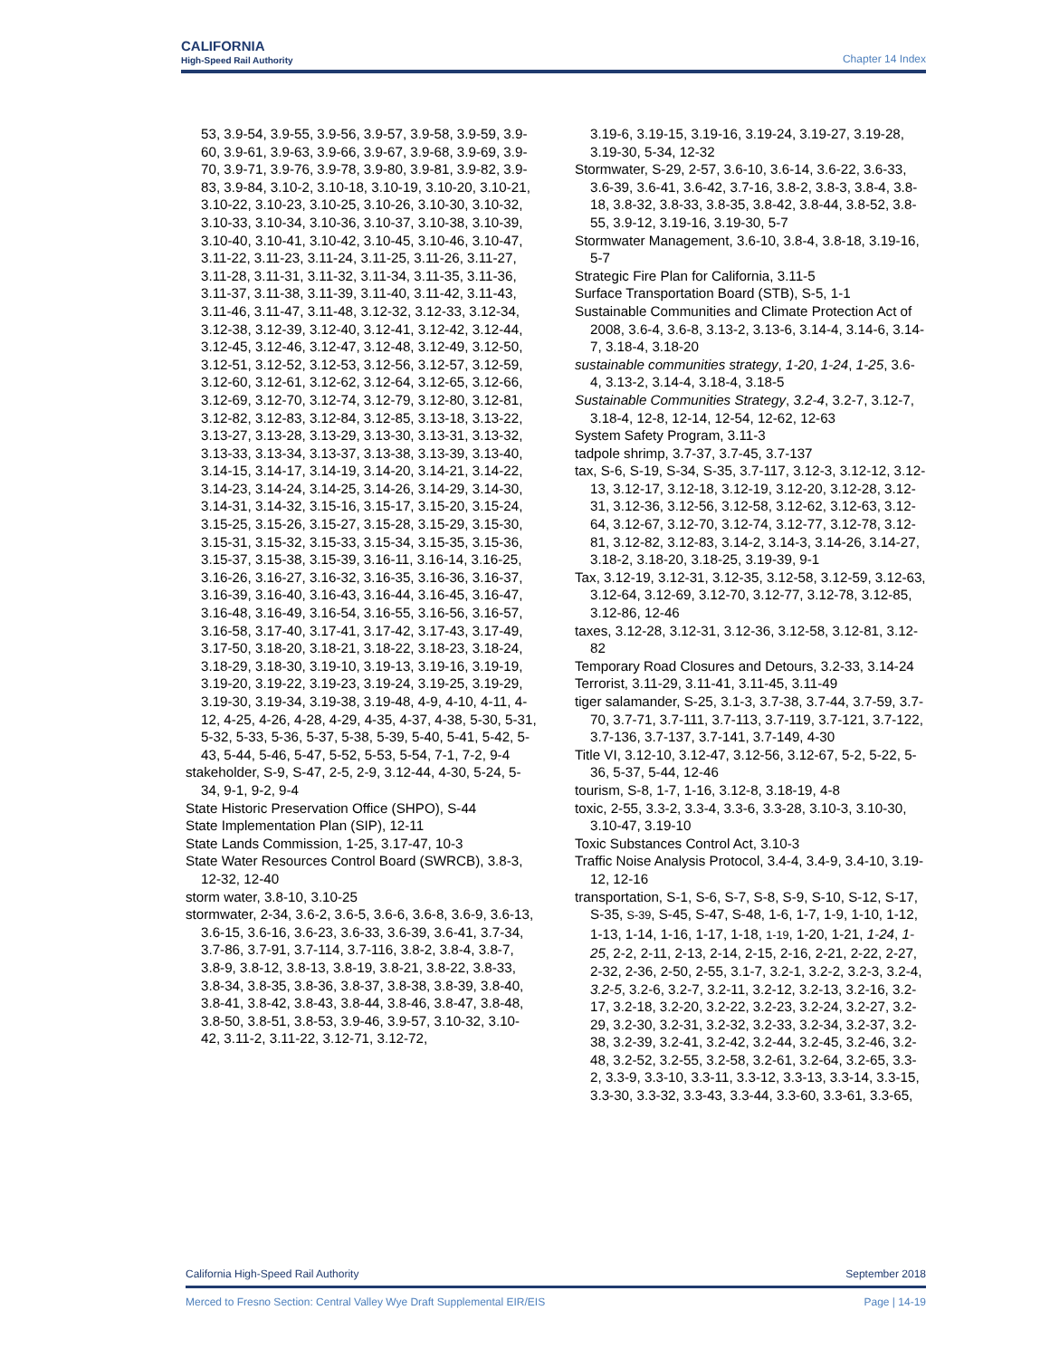CALIFORNIA
High-Speed Rail Authority
Chapter 14 Index
53, 3.9-54, 3.9-55, 3.9-56, 3.9-57, 3.9-58, 3.9-59, 3.9-60, 3.9-61, 3.9-63, 3.9-66, 3.9-67, 3.9-68, 3.9-69, 3.9-70, 3.9-71, 3.9-76, 3.9-78, 3.9-80, 3.9-81, 3.9-82, 3.9-83, 3.9-84, 3.10-2, 3.10-18, 3.10-19, 3.10-20, 3.10-21, 3.10-22, 3.10-23, 3.10-25, 3.10-26, 3.10-30, 3.10-32, 3.10-33, 3.10-34, 3.10-36, 3.10-37, 3.10-38, 3.10-39, 3.10-40, 3.10-41, 3.10-42, 3.10-45, 3.10-46, 3.10-47, 3.11-22, 3.11-23, 3.11-24, 3.11-25, 3.11-26, 3.11-27, 3.11-28, 3.11-31, 3.11-32, 3.11-34, 3.11-35, 3.11-36, 3.11-37, 3.11-38, 3.11-39, 3.11-40, 3.11-42, 3.11-43, 3.11-46, 3.11-47, 3.11-48, 3.12-32, 3.12-33, 3.12-34, 3.12-38, 3.12-39, 3.12-40, 3.12-41, 3.12-42, 3.12-44, 3.12-45, 3.12-46, 3.12-47, 3.12-48, 3.12-49, 3.12-50, 3.12-51, 3.12-52, 3.12-53, 3.12-56, 3.12-57, 3.12-59, 3.12-60, 3.12-61, 3.12-62, 3.12-64, 3.12-65, 3.12-66, 3.12-69, 3.12-70, 3.12-74, 3.12-79, 3.12-80, 3.12-81, 3.12-82, 3.12-83, 3.12-84, 3.12-85, 3.13-18, 3.13-22, 3.13-27, 3.13-28, 3.13-29, 3.13-30, 3.13-31, 3.13-32, 3.13-33, 3.13-34, 3.13-37, 3.13-38, 3.13-39, 3.13-40, 3.14-15, 3.14-17, 3.14-19, 3.14-20, 3.14-21, 3.14-22, 3.14-23, 3.14-24, 3.14-25, 3.14-26, 3.14-29, 3.14-30, 3.14-31, 3.14-32, 3.15-16, 3.15-17, 3.15-20, 3.15-24, 3.15-25, 3.15-26, 3.15-27, 3.15-28, 3.15-29, 3.15-30, 3.15-31, 3.15-32, 3.15-33, 3.15-34, 3.15-35, 3.15-36, 3.15-37, 3.15-38, 3.15-39, 3.16-11, 3.16-14, 3.16-25, 3.16-26, 3.16-27, 3.16-32, 3.16-35, 3.16-36, 3.16-37, 3.16-39, 3.16-40, 3.16-43, 3.16-44, 3.16-45, 3.16-47, 3.16-48, 3.16-49, 3.16-54, 3.16-55, 3.16-56, 3.16-57, 3.16-58, 3.17-40, 3.17-41, 3.17-42, 3.17-43, 3.17-49, 3.17-50, 3.18-20, 3.18-21, 3.18-22, 3.18-23, 3.18-24, 3.18-29, 3.18-30, 3.19-10, 3.19-13, 3.19-16, 3.19-19, 3.19-20, 3.19-22, 3.19-23, 3.19-24, 3.19-25, 3.19-29, 3.19-30, 3.19-34, 3.19-38, 3.19-48, 4-9, 4-10, 4-11, 4-12, 4-25, 4-26, 4-28, 4-29, 4-35, 4-37, 4-38, 5-30, 5-31, 5-32, 5-33, 5-36, 5-37, 5-38, 5-39, 5-40, 5-41, 5-42, 5-43, 5-44, 5-46, 5-47, 5-52, 5-53, 5-54, 7-1, 7-2, 9-4
stakeholder, S-9, S-47, 2-5, 2-9, 3.12-44, 4-30, 5-24, 5-34, 9-1, 9-2, 9-4
State Historic Preservation Office (SHPO), S-44
State Implementation Plan (SIP), 12-11
State Lands Commission, 1-25, 3.17-47, 10-3
State Water Resources Control Board (SWRCB), 3.8-3, 12-32, 12-40
storm water, 3.8-10, 3.10-25
stormwater, 2-34, 3.6-2, 3.6-5, 3.6-6, 3.6-8, 3.6-9, 3.6-13, 3.6-15, 3.6-16, 3.6-23, 3.6-33, 3.6-39, 3.6-41, 3.7-34, 3.7-86, 3.7-91, 3.7-114, 3.7-116, 3.8-2, 3.8-4, 3.8-7, 3.8-9, 3.8-12, 3.8-13, 3.8-19, 3.8-21, 3.8-22, 3.8-33, 3.8-34, 3.8-35, 3.8-36, 3.8-37, 3.8-38, 3.8-39, 3.8-40, 3.8-41, 3.8-42, 3.8-43, 3.8-44, 3.8-46, 3.8-47, 3.8-48, 3.8-50, 3.8-51, 3.8-53, 3.9-46, 3.9-57, 3.10-32, 3.10-42, 3.11-2, 3.11-22, 3.12-71, 3.12-72,
3.19-6, 3.19-15, 3.19-16, 3.19-24, 3.19-27, 3.19-28, 3.19-30, 5-34, 12-32
Stormwater, S-29, 2-57, 3.6-10, 3.6-14, 3.6-22, 3.6-33, 3.6-39, 3.6-41, 3.6-42, 3.7-16, 3.8-2, 3.8-3, 3.8-4, 3.8-18, 3.8-32, 3.8-33, 3.8-35, 3.8-42, 3.8-44, 3.8-52, 3.8-55, 3.9-12, 3.19-16, 3.19-30, 5-7
Stormwater Management, 3.6-10, 3.8-4, 3.8-18, 3.19-16, 5-7
Strategic Fire Plan for California, 3.11-5
Surface Transportation Board (STB), S-5, 1-1
Sustainable Communities and Climate Protection Act of 2008, 3.6-4, 3.6-8, 3.13-2, 3.13-6, 3.14-4, 3.14-6, 3.14-7, 3.18-4, 3.18-20
sustainable communities strategy, 1-20, 1-24, 1-25, 3.6-4, 3.13-2, 3.14-4, 3.18-4, 3.18-5
Sustainable Communities Strategy, 3.2-4, 3.2-7, 3.12-7, 3.18-4, 12-8, 12-14, 12-54, 12-62, 12-63
System Safety Program, 3.11-3
tadpole shrimp, 3.7-37, 3.7-45, 3.7-137
tax, S-6, S-19, S-34, S-35, 3.7-117, 3.12-3, 3.12-12, 3.12-13, 3.12-17, 3.12-18, 3.12-19, 3.12-20, 3.12-28, 3.12-31, 3.12-36, 3.12-56, 3.12-58, 3.12-62, 3.12-63, 3.12-64, 3.12-67, 3.12-70, 3.12-74, 3.12-77, 3.12-78, 3.12-81, 3.12-82, 3.12-83, 3.14-2, 3.14-3, 3.14-26, 3.14-27, 3.18-2, 3.18-20, 3.18-25, 3.19-39, 9-1
Tax, 3.12-19, 3.12-31, 3.12-35, 3.12-58, 3.12-59, 3.12-63, 3.12-64, 3.12-69, 3.12-70, 3.12-77, 3.12-78, 3.12-85, 3.12-86, 12-46
taxes, 3.12-28, 3.12-31, 3.12-36, 3.12-58, 3.12-81, 3.12-82
Temporary Road Closures and Detours, 3.2-33, 3.14-24
Terrorist, 3.11-29, 3.11-41, 3.11-45, 3.11-49
tiger salamander, S-25, 3.1-3, 3.7-38, 3.7-44, 3.7-59, 3.7-70, 3.7-71, 3.7-111, 3.7-113, 3.7-119, 3.7-121, 3.7-122, 3.7-136, 3.7-137, 3.7-141, 3.7-149, 4-30
Title VI, 3.12-10, 3.12-47, 3.12-56, 3.12-67, 5-2, 5-22, 5-36, 5-37, 5-44, 12-46
tourism, S-8, 1-7, 1-16, 3.12-8, 3.18-19, 4-8
toxic, 2-55, 3.3-2, 3.3-4, 3.3-6, 3.3-28, 3.10-3, 3.10-30, 3.10-47, 3.19-10
Toxic Substances Control Act, 3.10-3
Traffic Noise Analysis Protocol, 3.4-4, 3.4-9, 3.4-10, 3.19-12, 12-16
transportation, S-1, S-6, S-7, S-8, S-9, S-10, S-12, S-17, S-35, S-39, S-45, S-47, S-48, 1-6, 1-7, 1-9, 1-10, 1-12, 1-13, 1-14, 1-16, 1-17, 1-18, 1-19, 1-20, 1-21, 1-24, 1-25, 2-2, 2-11, 2-13, 2-14, 2-15, 2-16, 2-21, 2-22, 2-27, 2-32, 2-36, 2-50, 2-55, 3.1-7, 3.2-1, 3.2-2, 3.2-3, 3.2-4, 3.2-5, 3.2-6, 3.2-7, 3.2-11, 3.2-12, 3.2-13, 3.2-16, 3.2-17, 3.2-18, 3.2-20, 3.2-22, 3.2-23, 3.2-24, 3.2-27, 3.2-29, 3.2-30, 3.2-31, 3.2-32, 3.2-33, 3.2-34, 3.2-37, 3.2-38, 3.2-39, 3.2-41, 3.2-42, 3.2-44, 3.2-45, 3.2-46, 3.2-48, 3.2-52, 3.2-55, 3.2-58, 3.2-61, 3.2-64, 3.2-65, 3.3-2, 3.3-9, 3.3-10, 3.3-11, 3.3-12, 3.3-13, 3.3-14, 3.3-15, 3.3-30, 3.3-32, 3.3-43, 3.3-44, 3.3-60, 3.3-61, 3.3-65,
California High-Speed Rail Authority September 2018
Merced to Fresno Section: Central Valley Wye Draft Supplemental EIR/EIS Page | 14-19